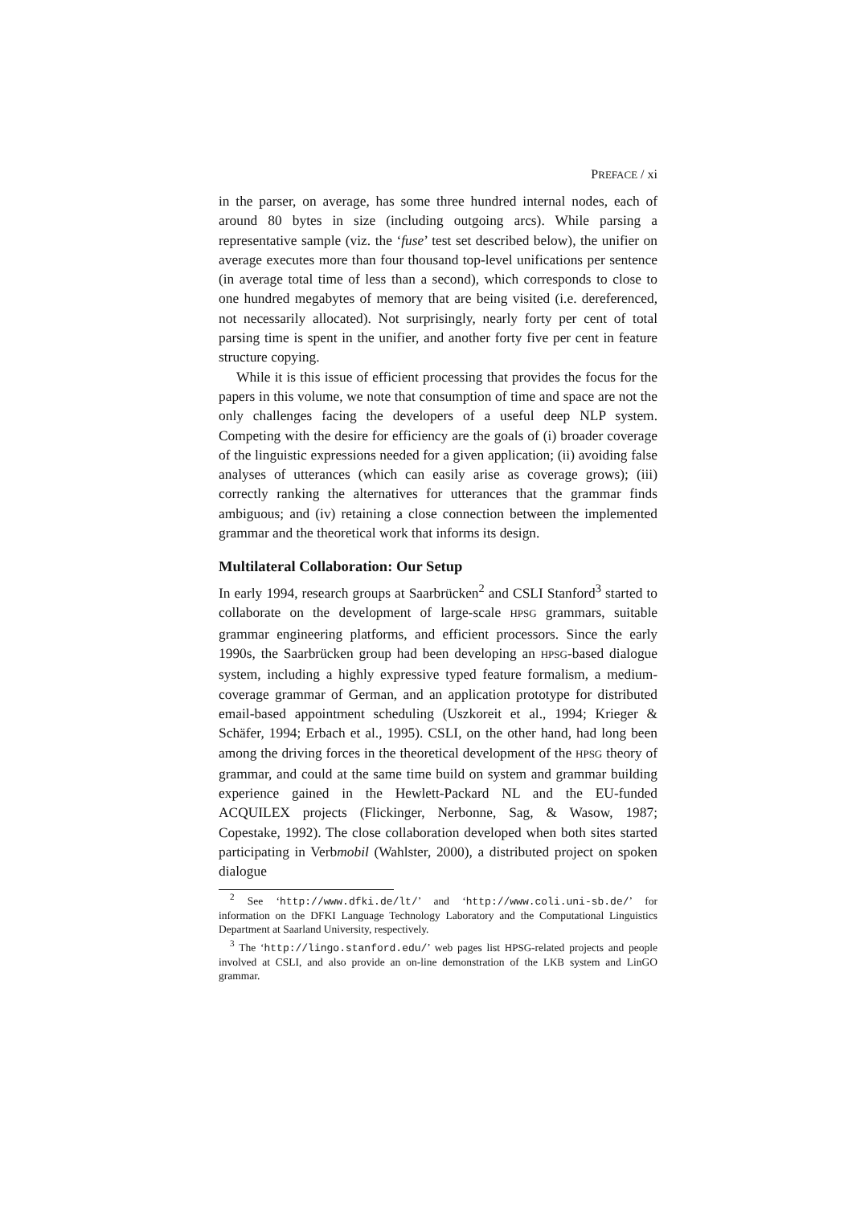PREFACE / xi
in the parser, on average, has some three hundred internal nodes, each of around 80 bytes in size (including outgoing arcs). While parsing a representative sample (viz. the ‘fuse’ test set described below), the unifier on average executes more than four thousand top-level unifications per sentence (in average total time of less than a second), which corresponds to close to one hundred megabytes of memory that are being visited (i.e. dereferenced, not necessarily allocated). Not surprisingly, nearly forty per cent of total parsing time is spent in the unifier, and another forty five per cent in feature structure copying.
While it is this issue of efficient processing that provides the focus for the papers in this volume, we note that consumption of time and space are not the only challenges facing the developers of a useful deep NLP system. Competing with the desire for efficiency are the goals of (i) broader coverage of the linguistic expressions needed for a given application; (ii) avoiding false analyses of utterances (which can easily arise as coverage grows); (iii) correctly ranking the alternatives for utterances that the grammar finds ambiguous; and (iv) retaining a close connection between the implemented grammar and the theoretical work that informs its design.
Multilateral Collaboration: Our Setup
In early 1994, research groups at Saarbrücken<sup>2</sup> and CSLI Stanford<sup>3</sup> started to collaborate on the development of large-scale HPSG grammars, suitable grammar engineering platforms, and efficient processors. Since the early 1990s, the Saarbrücken group had been developing an HPSG-based dialogue system, including a highly expressive typed feature formalism, a medium-coverage grammar of German, and an application prototype for distributed email-based appointment scheduling (Uszkoreit et al., 1994; Krieger & Schäfer, 1994; Erbach et al., 1995). CSLI, on the other hand, had long been among the driving forces in the theoretical development of the HPSG theory of grammar, and could at the same time build on system and grammar building experience gained in the Hewlett-Packard NL and the EU-funded ACQUILEX projects (Flickinger, Nerbonne, Sag, & Wasow, 1987; Copestake, 1992). The close collaboration developed when both sites started participating in Verbmobil (Wahlster, 2000), a distributed project on spoken dialogue
<sup>2</sup> See ‘http://www.dfki.de/lt/’ and ‘http://www.coli.uni-sb.de/’ for information on the DFKI Language Technology Laboratory and the Computational Linguistics Department at Saarland University, respectively.
<sup>3</sup> The ‘http://lingo.stanford.edu/’ web pages list HPSG-related projects and people involved at CSLI, and also provide an on-line demonstration of the LKB system and LinGO grammar.